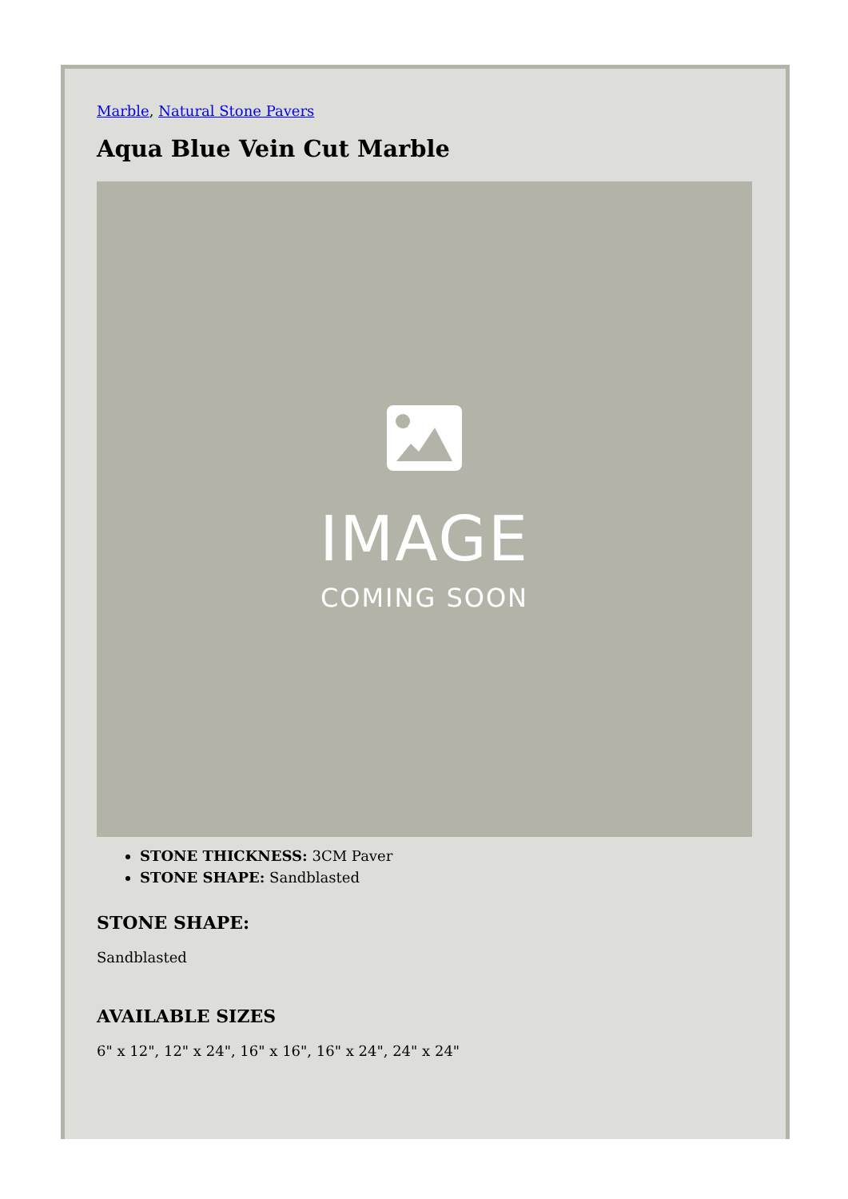Marble, Natural Stone Pavers
Aqua Blue Vein Cut Marble
IMAGE
COMING SOON
STONE THICKNESS: 3CM Paver
STONE SHAPE: Sandblasted
STONE SHAPE:
Sandblasted
AVAILABLE SIZES
6" x 12", 12" x 24", 16" x 16", 16" x 24", 24" x 24"